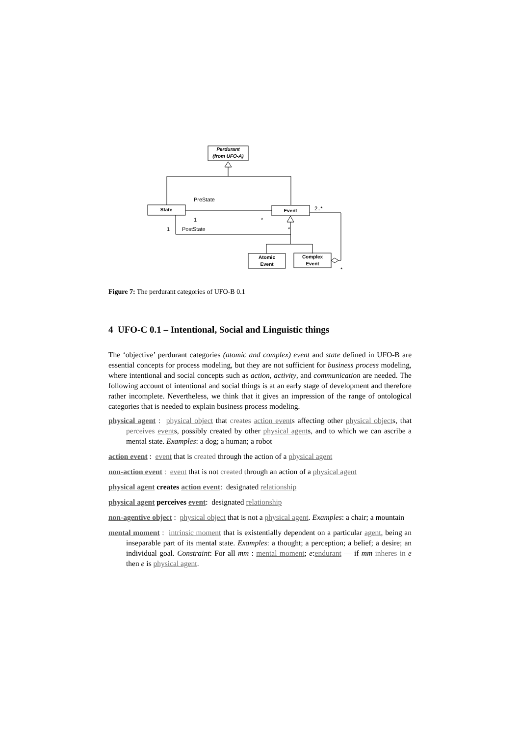Perdurant
(from UFO-A)
State
Event
PreState
1
*
1
PostState
*
2..*
*
Atomic
Event
Complex
Event
Figure 7: The perdurant categories of UFO-B 0.1
4 UFO-C 0.1 – Intentional, Social and Linguistic things
The ‘objective’ perdurant categories (atomic and complex) event and state defined in UFO-B are essential concepts for process modeling, but they are not sufficient for business process modeling, where intentional and social concepts such as action, activity, and communication are needed. The following account of intentional and social things is at an early stage of development and therefore rather incomplete. Nevertheless, we think that it gives an impression of the range of ontological categories that is needed to explain business process modeling.
physical agent : physical object that creates action events affecting other physical objects, that perceives events, possibly created by other physical agents, and to which we can ascribe a mental state. Examples: a dog; a human; a robot
action event : event that is created through the action of a physical agent
non-action event : event that is not created through an action of a physical agent
physical agent creates action event: designated relationship
physical agent perceives event: designated relationship
non-agentive object : physical object that is not a physical agent. Examples: a chair; a mountain
mental moment : intrinsic moment that is existentially dependent on a particular agent, being an inseparable part of its mental state. Examples: a thought; a perception; a belief; a desire; an individual goal. Constraint: For all mm : mental moment; e:endurant — if mm inheres in e then e is physical agent.